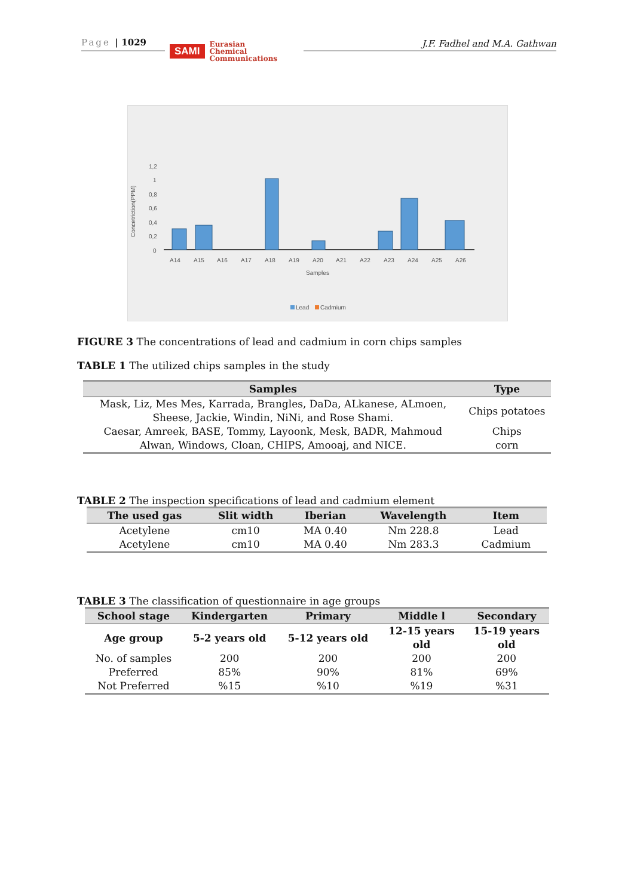Page | 1029
SAMI
Eurasian
Chemical
Communications
J.F. Fadhel and M.A. Gathwan
Concetriction(PPM)
1,2
1
0,8
0,6
0,4
0,2
0
A14
A15
A16
A17
A18
A19
A20
A21
A22
A23
A24
A25
A26
Samples
Lead
Cadmium
FIGURE 3 The concentrations of lead and cadmium in corn chips samples
TABLE 1 The utilized chips samples in the study
| Samples | Type |
| --- | --- |
| Mask, Liz, Mes Mes, Karrada, Brangles, DaDa, ALkanese, ALmoen, Sheese, Jackie, Windin, NiNi, and Rose Shami. | Chips potatoes |
| Caesar, Amreek, BASE, Tommy, Layoonk, Mesk, BADR, Mahmoud Alwan, Windows, Cloan, CHIPS, Amooaj, and NICE. | Chips corn |
TABLE 2 The inspection specifications of lead and cadmium element
| The used gas | Slit width | Iberian | Wavelength | Item |
| --- | --- | --- | --- | --- |
| Acetylene | cm10 | MA 0.40 | Nm 228.8 | Lead |
| Acetylene | cm10 | MA 0.40 | Nm 283.3 | Cadmium |
TABLE 3 The classification of questionnaire in age groups
| School stage | Kindergarten | Primary | Middle l | Secondary |
| --- | --- | --- | --- | --- |
| Age group | 5-2 years old | 5-12 years old | 12-15 years old | 15-19 years old |
| No. of samples | 200 | 200 | 200 | 200 |
| Preferred | 85% | 90% | 81% | 69% |
| Not Preferred | %15 | %10 | %19 | %31 |